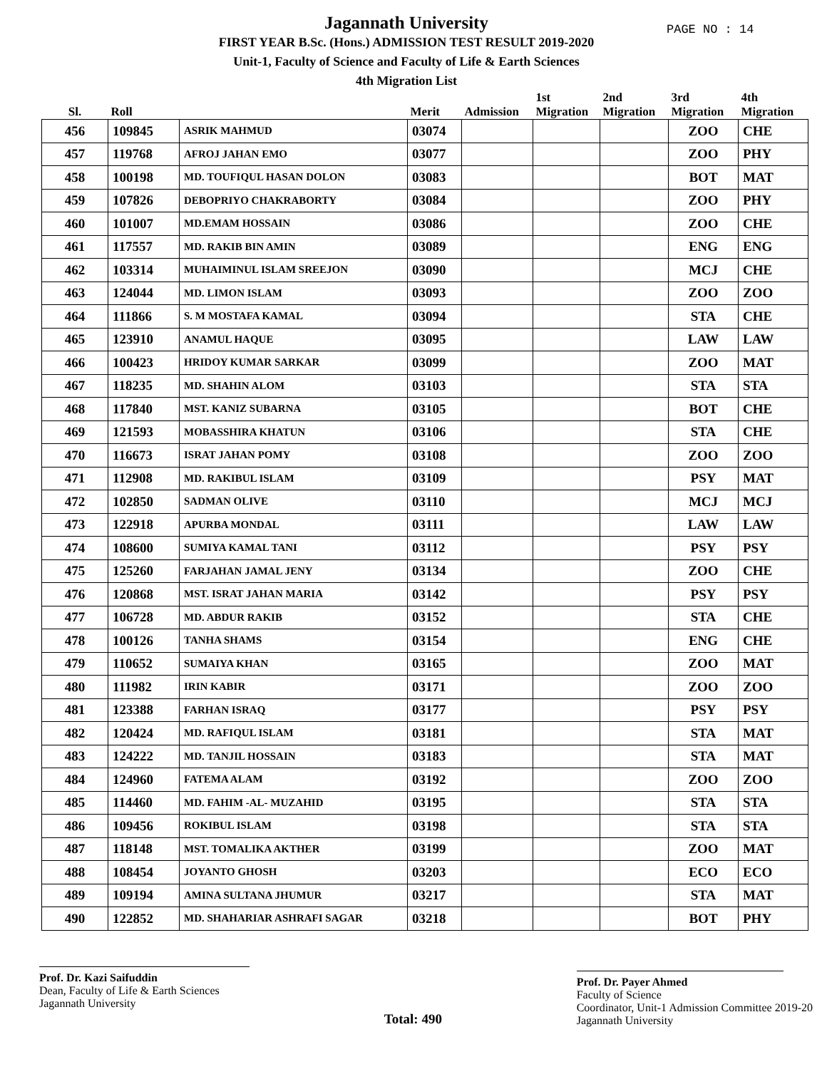PAGE NO : 14
Jagannath University
FIRST YEAR B.Sc. (Hons.) ADMISSION TEST RESULT 2019-2020
Unit-1, Faculty of Science and Faculty of Life & Earth Sciences
4th Migration List
| Sl. | Roll | | Merit | Admission | 1st Migration | 2nd Migration | 3rd Migration | 4th Migration |
| --- | --- | --- | --- | --- | --- | --- | --- | --- |
| 456 | 109845 | ASRIK MAHMUD | 03074 | | | | ZOO | CHE |
| 457 | 119768 | AFROJ JAHAN EMO | 03077 | | | | ZOO | PHY |
| 458 | 100198 | MD. TOUFIQUL HASAN DOLON | 03083 | | | | BOT | MAT |
| 459 | 107826 | DEBOPRIYO CHAKRABORTY | 03084 | | | | ZOO | PHY |
| 460 | 101007 | MD.EMAM HOSSAIN | 03086 | | | | ZOO | CHE |
| 461 | 117557 | MD. RAKIB BIN AMIN | 03089 | | | | ENG | ENG |
| 462 | 103314 | MUHAIMINUL ISLAM SREEJON | 03090 | | | | MCJ | CHE |
| 463 | 124044 | MD. LIMON ISLAM | 03093 | | | | ZOO | ZOO |
| 464 | 111866 | S. M MOSTAFA KAMAL | 03094 | | | | STA | CHE |
| 465 | 123910 | ANAMUL HAQUE | 03095 | | | | LAW | LAW |
| 466 | 100423 | HRIDOY KUMAR SARKAR | 03099 | | | | ZOO | MAT |
| 467 | 118235 | MD. SHAHIN ALOM | 03103 | | | | STA | STA |
| 468 | 117840 | MST. KANIZ SUBARNA | 03105 | | | | BOT | CHE |
| 469 | 121593 | MOBASSHIRA KHATUN | 03106 | | | | STA | CHE |
| 470 | 116673 | ISRAT JAHAN POMY | 03108 | | | | ZOO | ZOO |
| 471 | 112908 | MD. RAKIBUL ISLAM | 03109 | | | | PSY | MAT |
| 472 | 102850 | SADMAN OLIVE | 03110 | | | | MCJ | MCJ |
| 473 | 122918 | APURBA MONDAL | 03111 | | | | LAW | LAW |
| 474 | 108600 | SUMIYA KAMAL TANI | 03112 | | | | PSY | PSY |
| 475 | 125260 | FARJAHAN JAMAL JENY | 03134 | | | | ZOO | CHE |
| 476 | 120868 | MST. ISRAT JAHAN MARIA | 03142 | | | | PSY | PSY |
| 477 | 106728 | MD. ABDUR RAKIB | 03152 | | | | STA | CHE |
| 478 | 100126 | TANHA SHAMS | 03154 | | | | ENG | CHE |
| 479 | 110652 | SUMAIYA KHAN | 03165 | | | | ZOO | MAT |
| 480 | 111982 | IRIN KABIR | 03171 | | | | ZOO | ZOO |
| 481 | 123388 | FARHAN ISRAQ | 03177 | | | | PSY | PSY |
| 482 | 120424 | MD. RAFIQUL ISLAM | 03181 | | | | STA | MAT |
| 483 | 124222 | MD. TANJIL HOSSAIN | 03183 | | | | STA | MAT |
| 484 | 124960 | FATEMA ALAM | 03192 | | | | ZOO | ZOO |
| 485 | 114460 | MD. FAHIM -AL- MUZAHID | 03195 | | | | STA | STA |
| 486 | 109456 | ROKIBUL ISLAM | 03198 | | | | STA | STA |
| 487 | 118148 | MST. TOMALIKA AKTHER | 03199 | | | | ZOO | MAT |
| 488 | 108454 | JOYANTO GHOSH | 03203 | | | | ECO | ECO |
| 489 | 109194 | AMINA SULTANA JHUMUR | 03217 | | | | STA | MAT |
| 490 | 122852 | MD. SHAHARIAR ASHRAFI SAGAR | 03218 | | | | BOT | PHY |
Prof. Dr. Kazi Saifuddin
Dean, Faculty of Life & Earth Sciences
Jagannath University
Total: 490
Prof. Dr. Payer Ahmed
Faculty of Science
Coordinator, Unit-1 Admission Committee 2019-20
Jagannath University